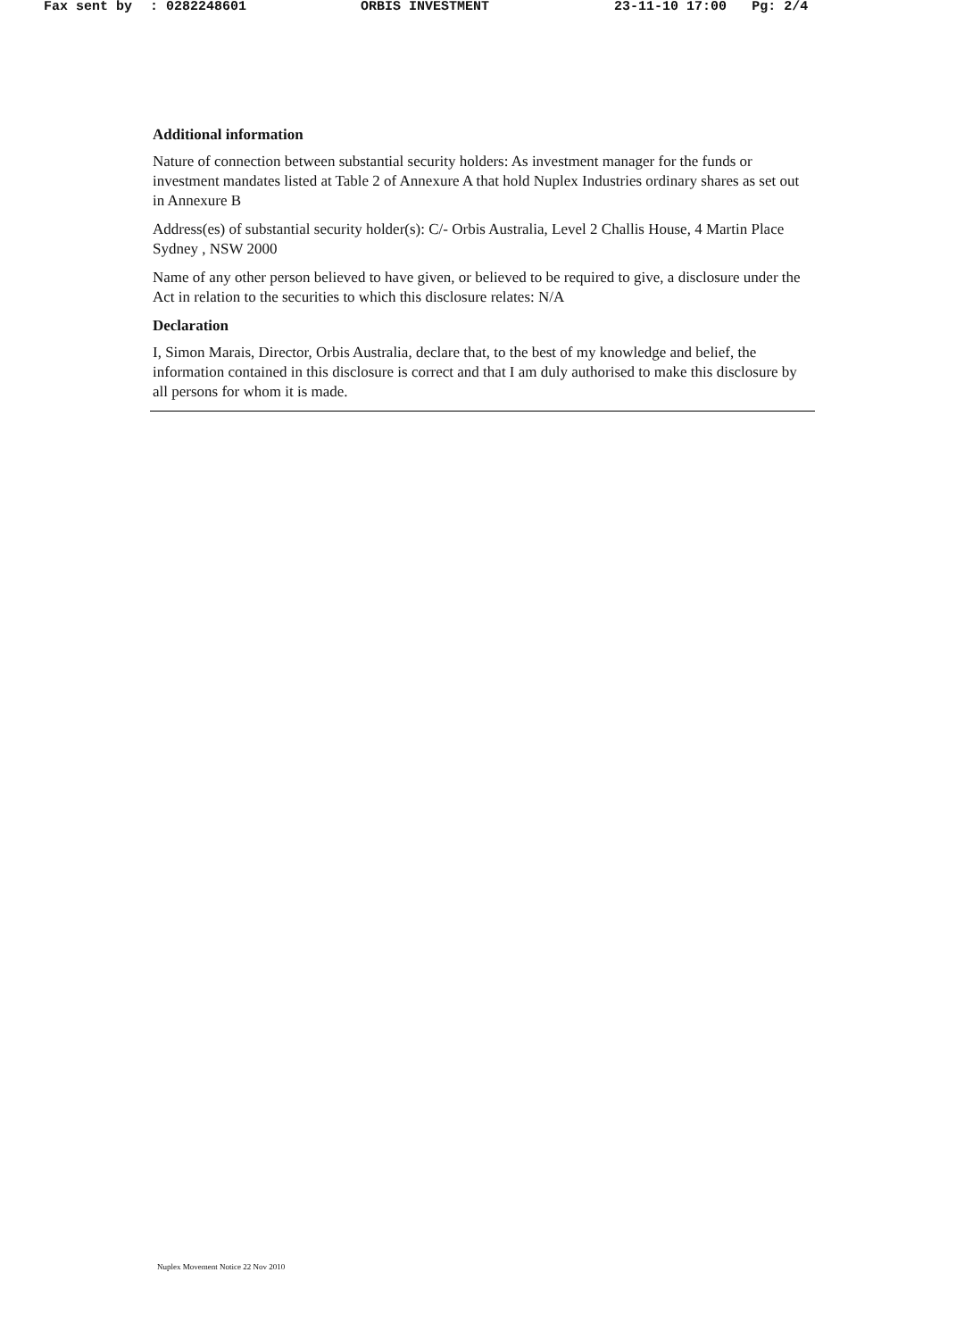Fax sent by: 0282248601 ORBIS INVESTMENT 23-11-10 17:00 Pg: 2/4
Additional information
Nature of connection between substantial security holders: As investment manager for the funds or investment mandates listed at Table 2 of Annexure A that hold Nuplex Industries ordinary shares as set out in Annexure B
Address(es) of substantial security holder(s): C/- Orbis Australia, Level 2 Challis House, 4 Martin Place Sydney , NSW 2000
Name of any other person believed to have given, or believed to be required to give, a disclosure under the Act in relation to the securities to which this disclosure relates: N/A
Declaration
I, Simon Marais, Director, Orbis Australia, declare that, to the best of my knowledge and belief, the information contained in this disclosure is correct and that I am duly authorised to make this disclosure by all persons for whom it is made.
Nuplex Movement Notice 22 Nov 2010